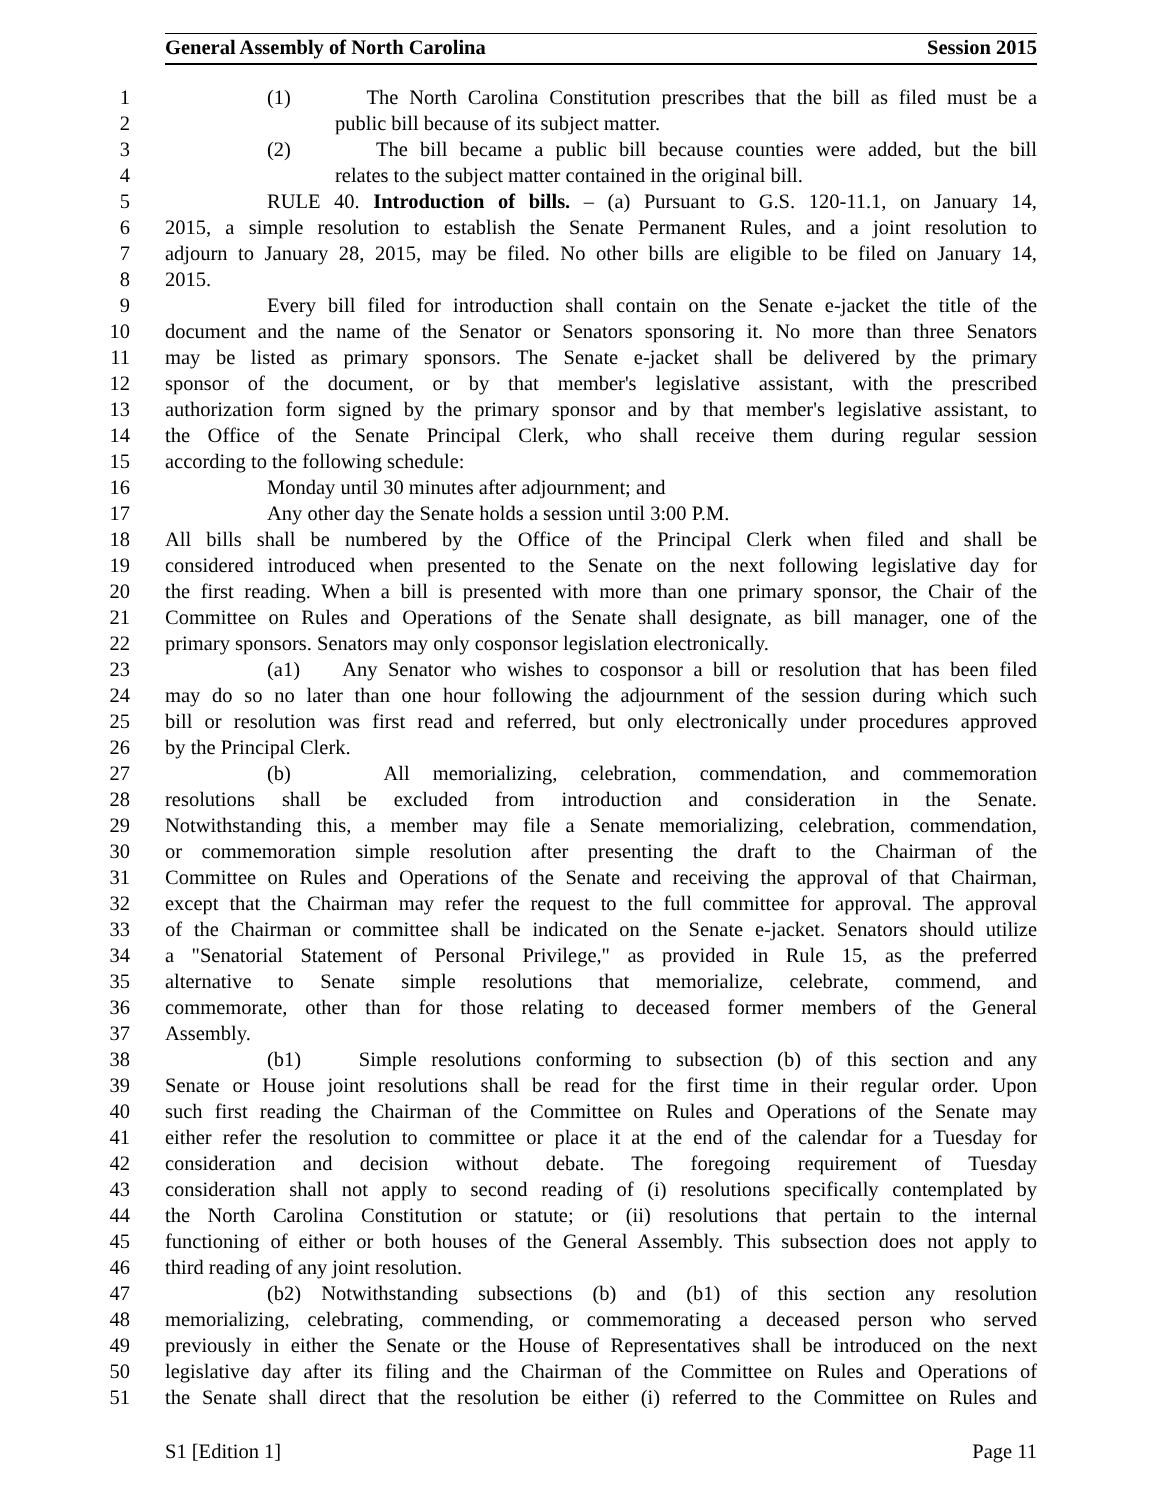General Assembly of North Carolina Session 2015
1 (1) The North Carolina Constitution prescribes that the bill as filed must be a
2 public bill because of its subject matter.
3 (2) The bill became a public bill because counties were added, but the bill
4 relates to the subject matter contained in the original bill.
5 RULE 40. Introduction of bills. – (a) Pursuant to G.S. 120-11.1, on January 14,
6 2015, a simple resolution to establish the Senate Permanent Rules, and a joint resolution to
7 adjourn to January 28, 2015, may be filed. No other bills are eligible to be filed on January 14,
8 2015.
9 Every bill filed for introduction shall contain on the Senate e-jacket the title of the
10 document and the name of the Senator or Senators sponsoring it. No more than three Senators
11 may be listed as primary sponsors. The Senate e-jacket shall be delivered by the primary
12 sponsor of the document, or by that member's legislative assistant, with the prescribed
13 authorization form signed by the primary sponsor and by that member's legislative assistant, to
14 the Office of the Senate Principal Clerk, who shall receive them during regular session
15 according to the following schedule:
16 Monday until 30 minutes after adjournment; and
17 Any other day the Senate holds a session until 3:00 P.M.
18 All bills shall be numbered by the Office of the Principal Clerk when filed and shall be
19 considered introduced when presented to the Senate on the next following legislative day for
20 the first reading. When a bill is presented with more than one primary sponsor, the Chair of the
21 Committee on Rules and Operations of the Senate shall designate, as bill manager, one of the
22 primary sponsors. Senators may only cosponsor legislation electronically.
23 (a1) Any Senator who wishes to cosponsor a bill or resolution that has been filed
24 may do so no later than one hour following the adjournment of the session during which such
25 bill or resolution was first read and referred, but only electronically under procedures approved
26 by the Principal Clerk.
27 (b) All memorializing, celebration, commendation, and commemoration
28 resolutions shall be excluded from introduction and consideration in the Senate.
29 Notwithstanding this, a member may file a Senate memorializing, celebration, commendation,
30 or commemoration simple resolution after presenting the draft to the Chairman of the
31 Committee on Rules and Operations of the Senate and receiving the approval of that Chairman,
32 except that the Chairman may refer the request to the full committee for approval. The approval
33 of the Chairman or committee shall be indicated on the Senate e-jacket. Senators should utilize
34 a "Senatorial Statement of Personal Privilege," as provided in Rule 15, as the preferred
35 alternative to Senate simple resolutions that memorialize, celebrate, commend, and
36 commemorate, other than for those relating to deceased former members of the General
37 Assembly.
38 (b1) Simple resolutions conforming to subsection (b) of this section and any
39 Senate or House joint resolutions shall be read for the first time in their regular order. Upon
40 such first reading the Chairman of the Committee on Rules and Operations of the Senate may
41 either refer the resolution to committee or place it at the end of the calendar for a Tuesday for
42 consideration and decision without debate. The foregoing requirement of Tuesday
43 consideration shall not apply to second reading of (i) resolutions specifically contemplated by
44 the North Carolina Constitution or statute; or (ii) resolutions that pertain to the internal
45 functioning of either or both houses of the General Assembly. This subsection does not apply to
46 third reading of any joint resolution.
47 (b2) Notwithstanding subsections (b) and (b1) of this section any resolution
48 memorializing, celebrating, commending, or commemorating a deceased person who served
49 previously in either the Senate or the House of Representatives shall be introduced on the next
50 legislative day after its filing and the Chairman of the Committee on Rules and Operations of
51 the Senate shall direct that the resolution be either (i) referred to the Committee on Rules and
S1 [Edition 1] Page 11